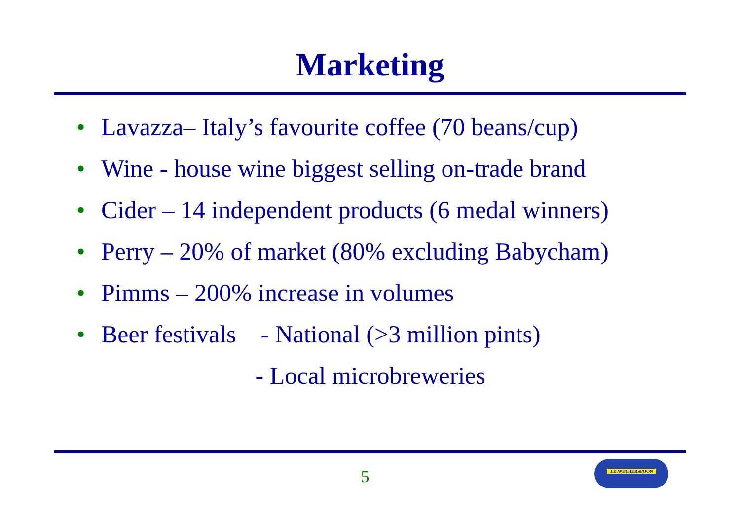Marketing
• Lavazza– Italy’s favourite coffee (70 beans/cup)
• Wine - house wine biggest selling on-trade brand
• Cider – 14 independent products (6 medal winners)
• Perry – 20% of market (80% excluding Babycham)
• Pimms – 200% increase in volumes
• Beer festivals - National (>3 million pints)
- Local microbreweries
5
J.D.WETHERSPOON